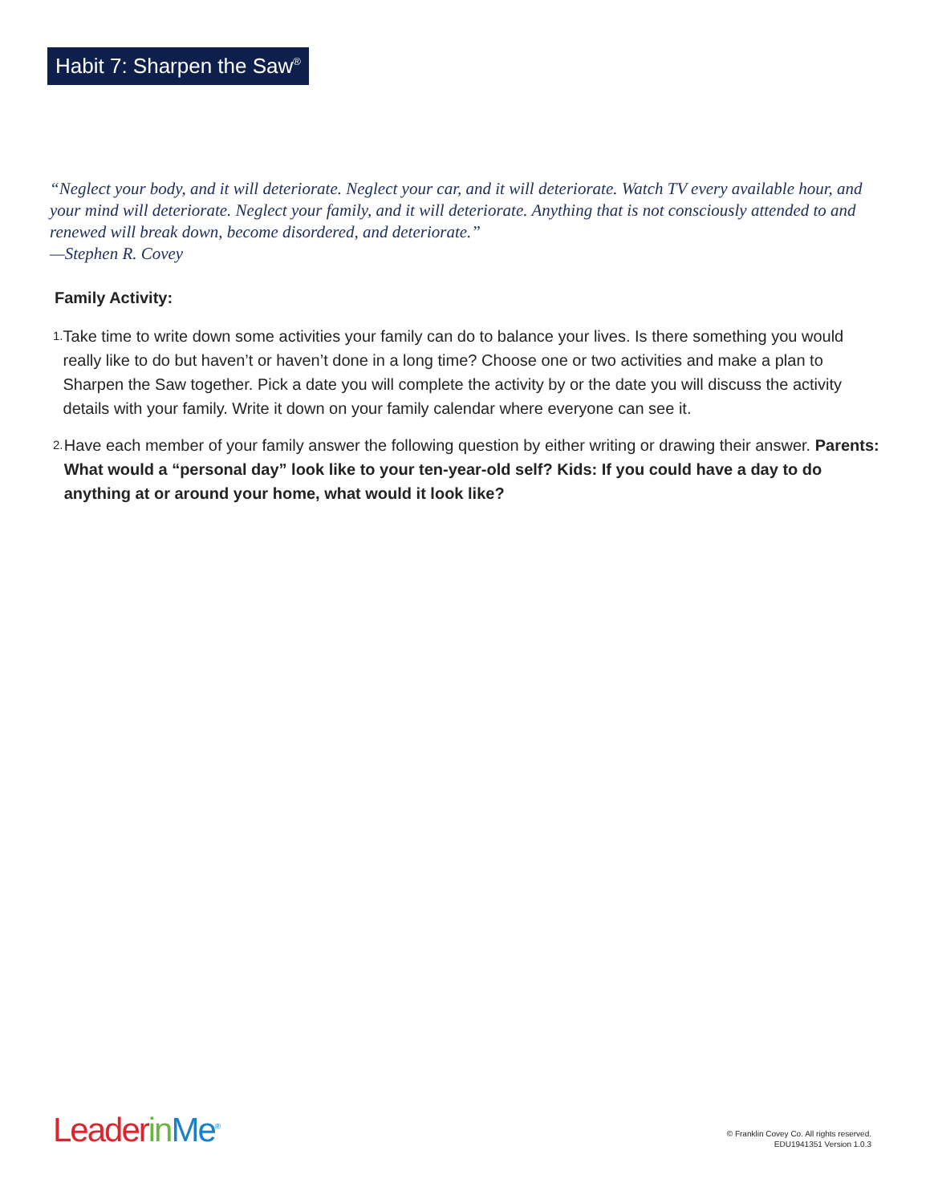Habit 7: Sharpen the Saw<sup>®</sup>
“Neglect your body, and it will deteriorate. Neglect your car, and it will deteriorate. Watch TV every available hour, and your mind will deteriorate. Neglect your family, and it will deteriorate. Anything that is not consciously attended to and renewed will break down, become disordered, and deteriorate.”
—Stephen R. Covey
Family Activity:
1.
Take time to write down some activities your family can do to balance your lives. Is there something you would really like to do but haven’t or haven’t done in a long time? Choose one or two activities and make a plan to Sharpen the Saw together. Pick a date you will complete the activity by or the date you will discuss the activity details with your family. Write it down on your family calendar where everyone can see it.
2.
Have each member of your family answer the following question by either writing or drawing their answer. Parents: What would a “personal day” look like to your ten-year-old self? Kids: If you could have a day to do anything at or around your home, what would it look like?
Leader in Me<sup>®</sup>
© Franklin Covey Co. All rights reserved.
EDU1941351 Version 1.0.3